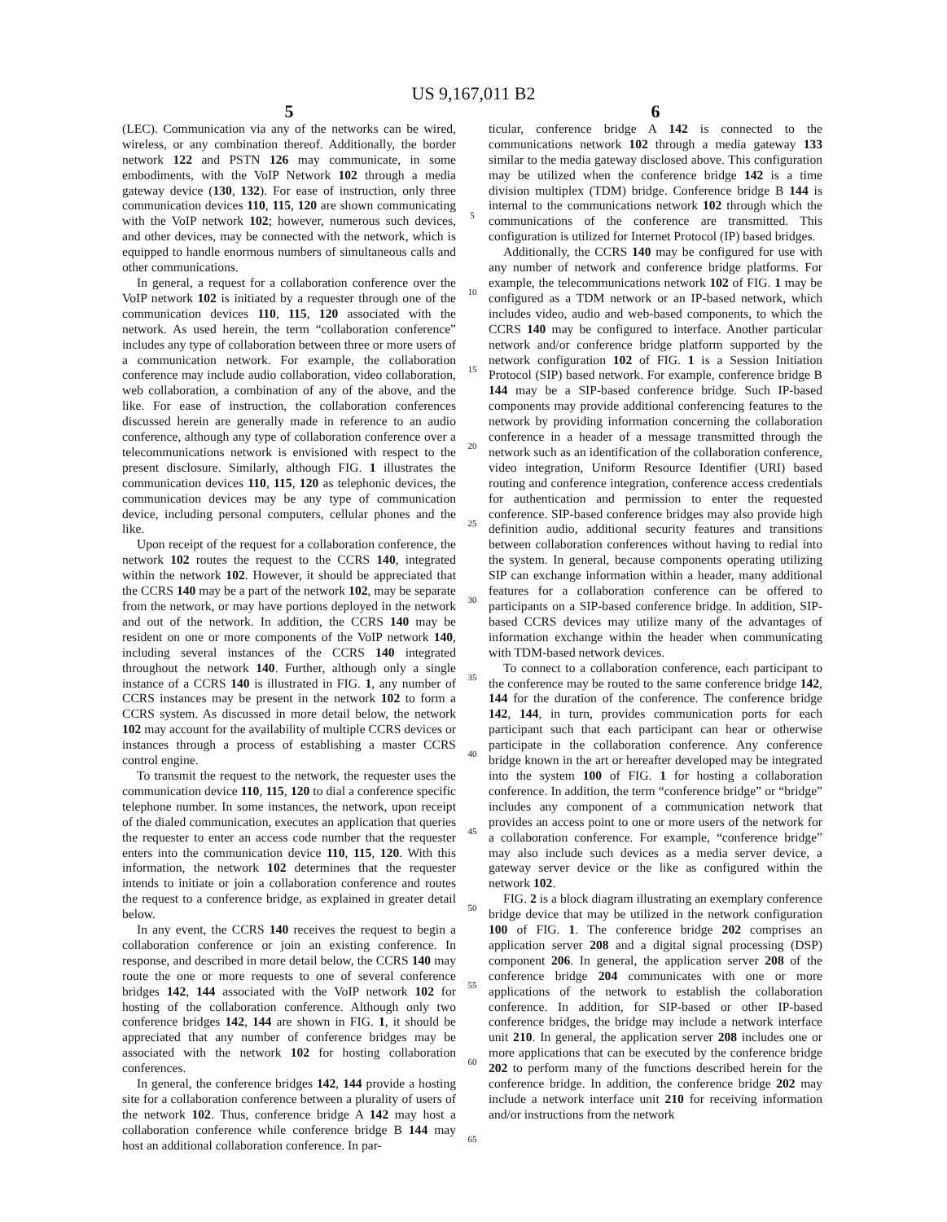US 9,167,011 B2
5
(LEC). Communication via any of the networks can be wired, wireless, or any combination thereof. Additionally, the border network 122 and PSTN 126 may communicate, in some embodiments, with the VoIP Network 102 through a media gateway device (130, 132). For ease of instruction, only three communication devices 110, 115, 120 are shown communicating with the VoIP network 102; however, numerous such devices, and other devices, may be connected with the network, which is equipped to handle enormous numbers of simultaneous calls and other communications.
In general, a request for a collaboration conference over the VoIP network 102 is initiated by a requester through one of the communication devices 110, 115, 120 associated with the network. As used herein, the term “collaboration conference” includes any type of collaboration between three or more users of a communication network. For example, the collaboration conference may include audio collaboration, video collaboration, web collaboration, a combination of any of the above, and the like. For ease of instruction, the collaboration conferences discussed herein are generally made in reference to an audio conference, although any type of collaboration conference over a telecommunications network is envisioned with respect to the present disclosure. Similarly, although FIG. 1 illustrates the communication devices 110, 115, 120 as telephonic devices, the communication devices may be any type of communication device, including personal computers, cellular phones and the like.
Upon receipt of the request for a collaboration conference, the network 102 routes the request to the CCRS 140, integrated within the network 102. However, it should be appreciated that the CCRS 140 may be a part of the network 102, may be separate from the network, or may have portions deployed in the network and out of the network. In addition, the CCRS 140 may be resident on one or more components of the VoIP network 140, including several instances of the CCRS 140 integrated throughout the network 140. Further, although only a single instance of a CCRS 140 is illustrated in FIG. 1, any number of CCRS instances may be present in the network 102 to form a CCRS system. As discussed in more detail below, the network 102 may account for the availability of multiple CCRS devices or instances through a process of establishing a master CCRS control engine.
To transmit the request to the network, the requester uses the communication device 110, 115, 120 to dial a conference specific telephone number. In some instances, the network, upon receipt of the dialed communication, executes an application that queries the requester to enter an access code number that the requester enters into the communication device 110, 115, 120. With this information, the network 102 determines that the requester intends to initiate or join a collaboration conference and routes the request to a conference bridge, as explained in greater detail below.
In any event, the CCRS 140 receives the request to begin a collaboration conference or join an existing conference. In response, and described in more detail below, the CCRS 140 may route the one or more requests to one of several conference bridges 142, 144 associated with the VoIP network 102 for hosting of the collaboration conference. Although only two conference bridges 142, 144 are shown in FIG. 1, it should be appreciated that any number of conference bridges may be associated with the network 102 for hosting collaboration conferences.
In general, the conference bridges 142, 144 provide a hosting site for a collaboration conference between a plurality of users of the network 102. Thus, conference bridge A 142 may host a collaboration conference while conference bridge B 144 may host an additional collaboration conference. In par-
5
10
15
20
25
30
35
40
45
50
55
60
65
6
ticular, conference bridge A 142 is connected to the communications network 102 through a media gateway 133 similar to the media gateway disclosed above. This configuration may be utilized when the conference bridge 142 is a time division multiplex (TDM) bridge. Conference bridge B 144 is internal to the communications network 102 through which the communications of the conference are transmitted. This configuration is utilized for Internet Protocol (IP) based bridges.
Additionally, the CCRS 140 may be configured for use with any number of network and conference bridge platforms. For example, the telecommunications network 102 of FIG. 1 may be configured as a TDM network or an IP-based network, which includes video, audio and web-based components, to which the CCRS 140 may be configured to interface. Another particular network and/or conference bridge platform supported by the network configuration 102 of FIG. 1 is a Session Initiation Protocol (SIP) based network. For example, conference bridge B 144 may be a SIP-based conference bridge. Such IP-based components may provide additional conferencing features to the network by providing information concerning the collaboration conference in a header of a message transmitted through the network such as an identification of the collaboration conference, video integration, Uniform Resource Identifier (URI) based routing and conference integration, conference access credentials for authentication and permission to enter the requested conference. SIP-based conference bridges may also provide high definition audio, additional security features and transitions between collaboration conferences without having to redial into the system. In general, because components operating utilizing SIP can exchange information within a header, many additional features for a collaboration conference can be offered to participants on a SIP-based conference bridge. In addition, SIP-based CCRS devices may utilize many of the advantages of information exchange within the header when communicating with TDM-based network devices.
To connect to a collaboration conference, each participant to the conference may be routed to the same conference bridge 142, 144 for the duration of the conference. The conference bridge 142, 144, in turn, provides communication ports for each participant such that each participant can hear or otherwise participate in the collaboration conference. Any conference bridge known in the art or hereafter developed may be integrated into the system 100 of FIG. 1 for hosting a collaboration conference. In addition, the term “conference bridge” or “bridge” includes any component of a communication network that provides an access point to one or more users of the network for a collaboration conference. For example, “conference bridge” may also include such devices as a media server device, a gateway server device or the like as configured within the network 102.
FIG. 2 is a block diagram illustrating an exemplary conference bridge device that may be utilized in the network configuration 100 of FIG. 1. The conference bridge 202 comprises an application server 208 and a digital signal processing (DSP) component 206. In general, the application server 208 of the conference bridge 204 communicates with one or more applications of the network to establish the collaboration conference. In addition, for SIP-based or other IP-based conference bridges, the bridge may include a network interface unit 210. In general, the application server 208 includes one or more applications that can be executed by the conference bridge 202 to perform many of the functions described herein for the conference bridge. In addition, the conference bridge 202 may include a network interface unit 210 for receiving information and/or instructions from the network